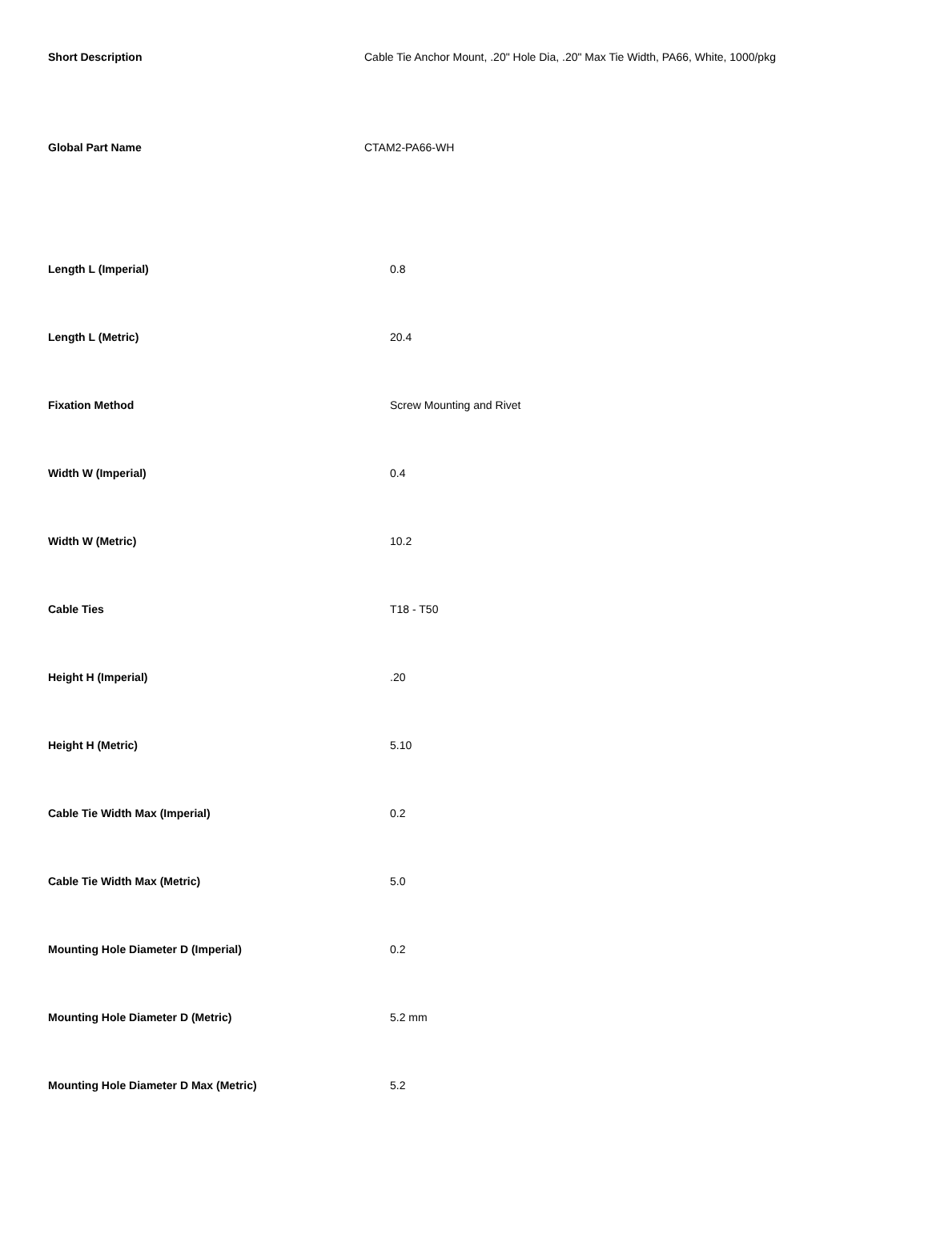| Short Description | Cable Tie Anchor Mount, .20" Hole Dia, .20" Max Tie Width, PA66, White, 1000/pkg |
| Global Part Name | CTAM2-PA66-WH |
| Length L (Imperial) | 0.8 |
| Length L (Metric) | 20.4 |
| Fixation Method | Screw Mounting and Rivet |
| Width W (Imperial) | 0.4 |
| Width W (Metric) | 10.2 |
| Cable Ties | T18 - T50 |
| Height H (Imperial) | .20 |
| Height H (Metric) | 5.10 |
| Cable Tie Width Max (Imperial) | 0.2 |
| Cable Tie Width Max (Metric) | 5.0 |
| Mounting Hole Diameter D (Imperial) | 0.2 |
| Mounting Hole Diameter D (Metric) | 5.2 mm |
| Mounting Hole Diameter D Max (Metric) | 5.2 |